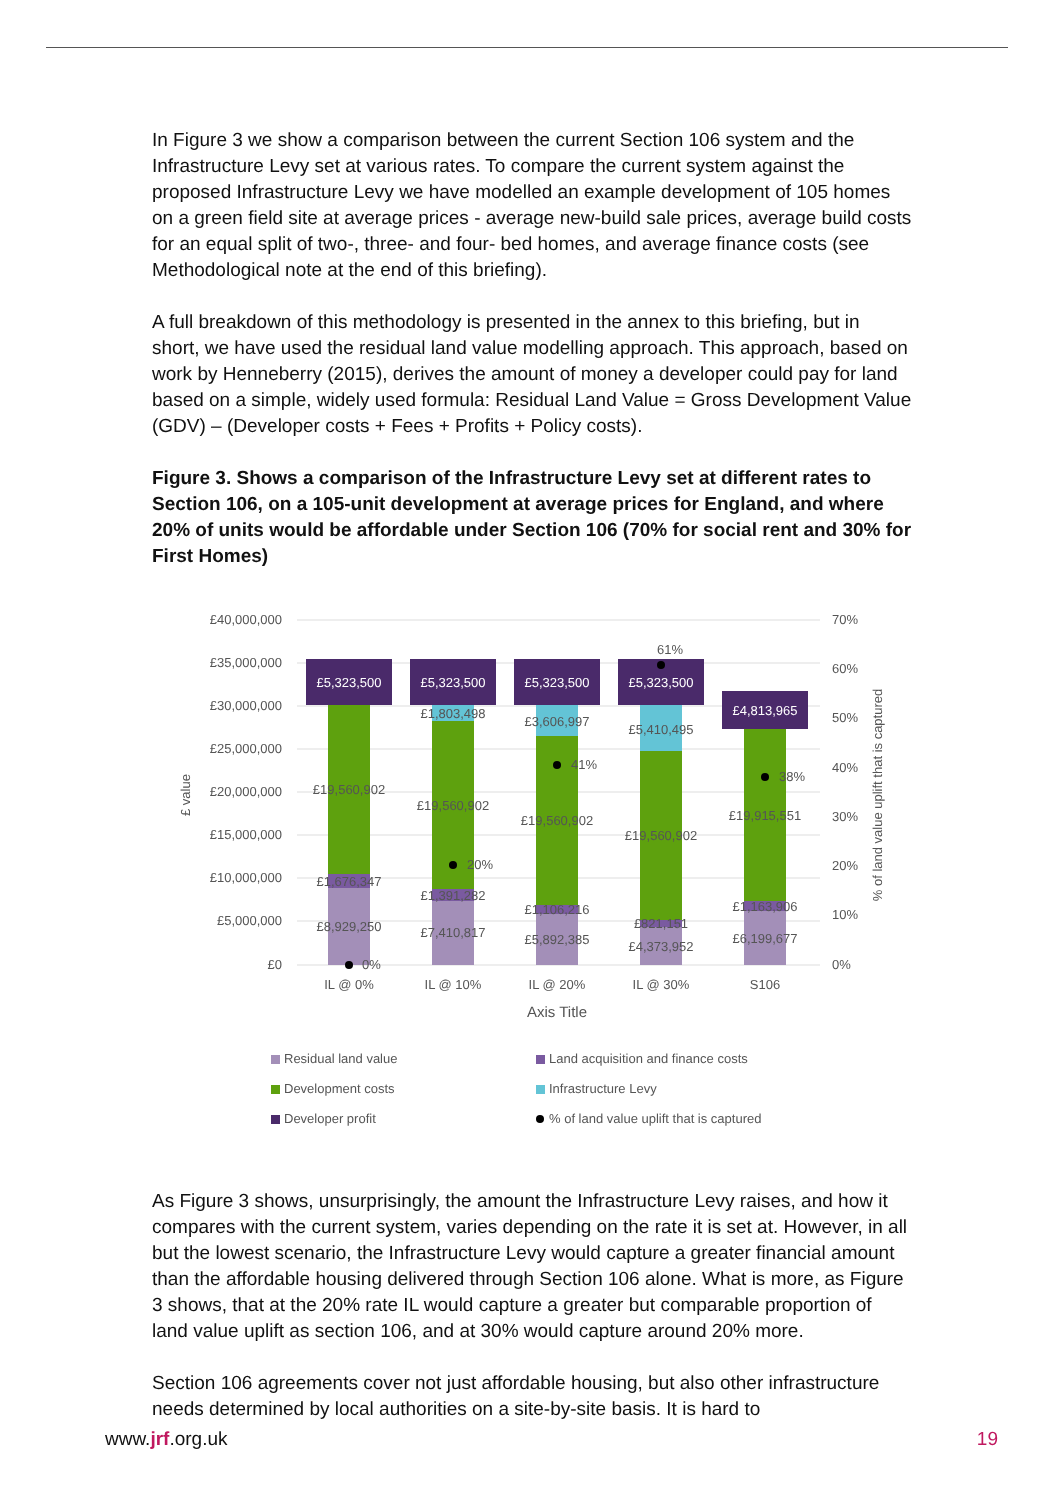In Figure 3 we show a comparison between the current Section 106 system and the Infrastructure Levy set at various rates. To compare the current system against the proposed Infrastructure Levy we have modelled an example development of 105 homes on a green field site at average prices - average new-build sale prices, average build costs for an equal split of two-, three- and four- bed homes, and average finance costs (see Methodological note at the end of this briefing).
A full breakdown of this methodology is presented in the annex to this briefing, but in short, we have used the residual land value modelling approach. This approach, based on work by Henneberry (2015), derives the amount of money a developer could pay for land based on a simple, widely used formula: Residual Land Value = Gross Development Value (GDV) – (Developer costs + Fees + Profits + Policy costs).
Figure 3. Shows a comparison of the Infrastructure Levy set at different rates to Section 106, on a 105-unit development at average prices for England, and where 20% of units would be affordable under Section 106 (70% for social rent and 30% for First Homes)
£40,000,000
£35,000,000
£30,000,000
£25,000,000
£20,000,000
£15,000,000
£10,000,000
£5,000,000
£0
70%
60%
50%
40%
30%
20%
10%
0%
£ value
% of land value uplift that is captured
£5,323,500
£5,323,500
£5,323,500
£5,323,500
£4,813,965
£19,560,902
£1,676,347
£8,929,250
£1,803,498
£19,560,902
£1,391,282
£7,410,817
£3,606,997
£19,560,902
£1,106,216
£5,892,385
£5,410,495
£19,560,902
£821,151
£4,373,952
£19,915,551
£1,163,906
£6,199,677
0%
20%
41%
61%
38%
IL @ 0%
IL @ 10%
IL @ 20%
IL @ 30%
S106
Axis Title
Residual land value
Land acquisition and finance costs
Development costs
Infrastructure Levy
Developer profit
% of land value uplift that is captured
As Figure 3 shows, unsurprisingly, the amount the Infrastructure Levy raises, and how it compares with the current system, varies depending on the rate it is set at. However, in all but the lowest scenario, the Infrastructure Levy would capture a greater financial amount than the affordable housing delivered through Section 106 alone. What is more, as Figure 3 shows, that at the 20% rate IL would capture a greater but comparable proportion of land value uplift as section 106, and at 30% would capture around 20% more.
Section 106 agreements cover not just affordable housing, but also other infrastructure needs determined by local authorities on a site-by-site basis. It is hard to
www.jrf.org.uk 19